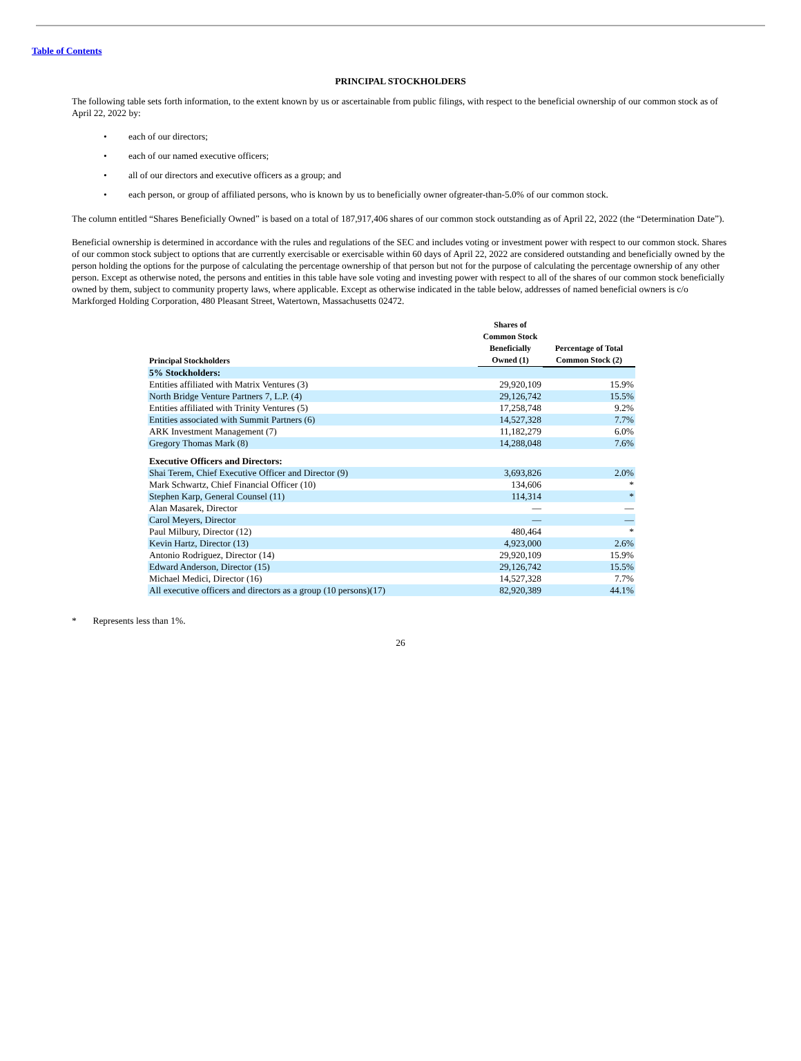Table of Contents
PRINCIPAL STOCKHOLDERS
The following table sets forth information, to the extent known by us or ascertainable from public filings, with respect to the beneficial ownership of our common stock as of April 22, 2022 by:
• each of our directors;
• each of our named executive officers;
• all of our directors and executive officers as a group; and
• each person, or group of affiliated persons, who is known by us to beneficially owner ofgreater-than-5.0% of our common stock.
The column entitled “Shares Beneficially Owned” is based on a total of 187,917,406 shares of our common stock outstanding as of April 22, 2022 (the “Determination Date”).
Beneficial ownership is determined in accordance with the rules and regulations of the SEC and includes voting or investment power with respect to our common stock. Shares of our common stock subject to options that are currently exercisable or exercisable within 60 days of April 22, 2022 are considered outstanding and beneficially owned by the person holding the options for the purpose of calculating the percentage ownership of that person but not for the purpose of calculating the percentage ownership of any other person. Except as otherwise noted, the persons and entities in this table have sole voting and investing power with respect to all of the shares of our common stock beneficially owned by them, subject to community property laws, where applicable. Except as otherwise indicated in the table below, addresses of named beneficial owners is c/o Markforged Holding Corporation, 480 Pleasant Street, Watertown, Massachusetts 02472.
| Principal Stockholders | Shares of Common Stock Beneficially Owned (1) | Percentage of Total Common Stock (2) |
| --- | --- | --- |
| 5% Stockholders: | | |
| Entities affiliated with Matrix Ventures (3) | 29,920,109 | 15.9% |
| North Bridge Venture Partners 7, L.P. (4) | 29,126,742 | 15.5% |
| Entities affiliated with Trinity Ventures (5) | 17,258,748 | 9.2% |
| Entities associated with Summit Partners (6) | 14,527,328 | 7.7% |
| ARK Investment Management (7) | 11,182,279 | 6.0% |
| Gregory Thomas Mark (8) | 14,288,048 | 7.6% |
| Executive Officers and Directors: | | |
| Shai Terem, Chief Executive Officer and Director (9) | 3,693,826 | 2.0% |
| Mark Schwartz, Chief Financial Officer (10) | 134,606 | * |
| Stephen Karp, General Counsel (11) | 114,314 | * |
| Alan Masarek, Director | — | — |
| Carol Meyers, Director | — | — |
| Paul Milbury, Director (12) | 480,464 | * |
| Kevin Hartz, Director (13) | 4,923,000 | 2.6% |
| Antonio Rodriguez, Director (14) | 29,920,109 | 15.9% |
| Edward Anderson, Director (15) | 29,126,742 | 15.5% |
| Michael Medici, Director (16) | 14,527,328 | 7.7% |
| All executive officers and directors as a group (10 persons)(17) | 82,920,389 | 44.1% |
* Represents less than 1%.
26